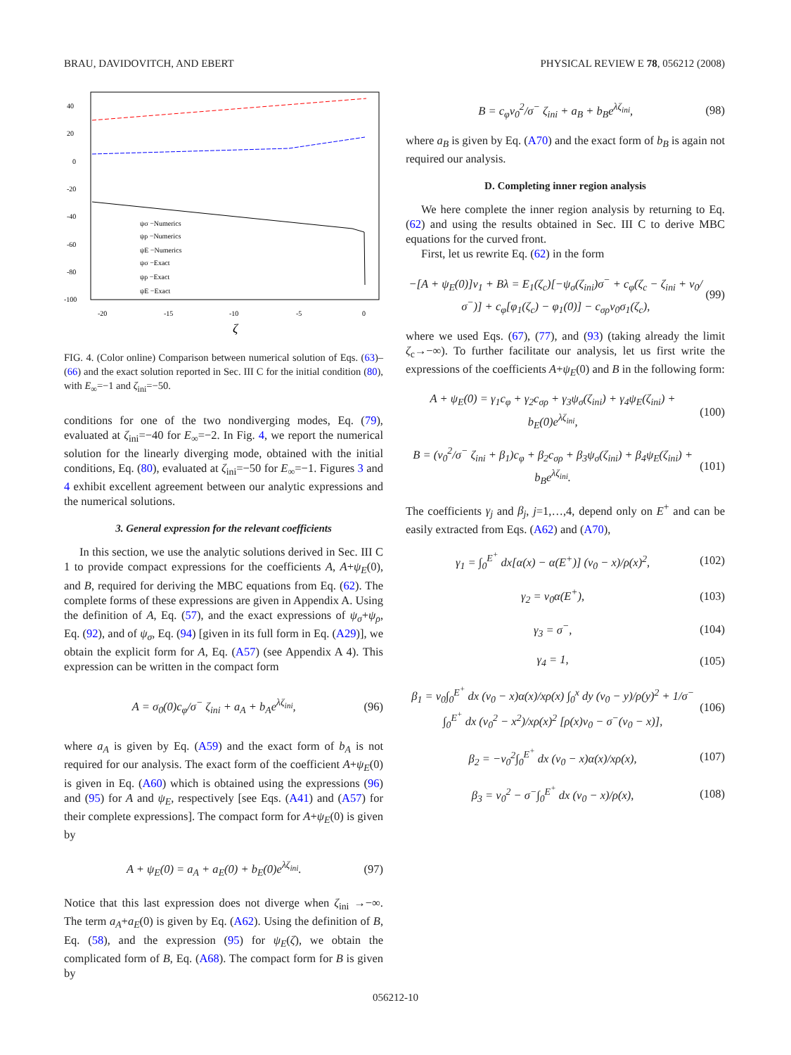BRAU, DAVIDOVITCH, AND EBERT PHYSICAL REVIEW E 78, 056212 (2008)
40
20
0
-20
-40
-60
-80
-100
-20
-15
-10
-5
0
ζ
ψσ −Numerics
ψρ −Numerics
ψE −Numerics
ψσ −Exact
ψρ −Exact
ψE −Exact
FIG. 4. (Color online) Comparison between numerical solution of Eqs. (63)–(66) and the exact solution reported in Sec. III C for the initial condition (80), with E<sub>∞</sub>=−1 and ζ<sub>ini</sub>=−50.
conditions for one of the two nondiverging modes, Eq. (79), evaluated at ζ<sub>ini</sub>=−40 for E<sub>∞</sub>=−2. In Fig. 4, we report the numerical solution for the linearly diverging mode, obtained with the initial conditions, Eq. (80), evaluated at ζ<sub>ini</sub>=−50 for E<sub>∞</sub>=−1. Figures 3 and 4 exhibit excellent agreement between our analytic expressions and the numerical solutions.
3. General expression for the relevant coefficients
In this section, we use the analytic solutions derived in Sec. III C 1 to provide compact expressions for the coefficients A, A+ψ<sub>E</sub>(0), and B, required for deriving the MBC equations from Eq. (62). The complete forms of these expressions are given in Appendix A. Using the definition of A, Eq. (57), and the exact expressions of ψ<sub>σ</sub>+ψ<sub>ρ</sub>, Eq. (92), and of ψ<sub>σ</sub>, Eq. (94) [given in its full form in Eq. (A29)], we obtain the explicit form for A, Eq. (A57) (see Appendix A 4). This expression can be written in the compact form
A = σ<sub>0</sub>(0)c<sub>φ</sub>/σ<sup>−</sup> ζ<sub>ini</sub> + a<sub>A</sub> + b<sub>A</sub>e<sup>λζ<sub>ini</sub></sup>, (96)
where a<sub>A</sub> is given by Eq. (A59) and the exact form of b<sub>A</sub> is not required for our analysis. The exact form of the coefficient A+ψ<sub>E</sub>(0) is given in Eq. (A60) which is obtained using the expressions (96) and (95) for A and ψ<sub>E</sub>, respectively [see Eqs. (A41) and (A57) for their complete expressions]. The compact form for A+ψ<sub>E</sub>(0) is given by
A + ψ<sub>E</sub>(0) = a<sub>A</sub> + a<sub>E</sub>(0) + b<sub>E</sub>(0)e<sup>λζ<sub>ini</sub></sup>. (97)
Notice that this last expression does not diverge when ζ<sub>ini</sub> →−∞. The term a<sub>A</sub>+a<sub>E</sub>(0) is given by Eq. (A62). Using the definition of B, Eq. (58), and the expression (95) for ψ<sub>E</sub>(ζ), we obtain the complicated form of B, Eq. (A68). The compact form for B is given by
B = c<sub>φ</sub>v<sub>0</sub><sup>2</sup>/σ<sup>−</sup> ζ<sub>ini</sub> + a<sub>B</sub> + b<sub>B</sub>e<sup>λζ<sub>ini</sub></sup>, (98)
where a<sub>B</sub> is given by Eq. (A70) and the exact form of b<sub>B</sub> is again not required our analysis.
D. Completing inner region analysis
We here complete the inner region analysis by returning to Eq. (62) and using the results obtained in Sec. III C to derive MBC equations for the curved front.
First, let us rewrite Eq. (62) in the form
−[A + ψ<sub>E</sub>(0)]v<sub>1</sub> + Bλ = E<sub>1</sub>(ζ<sub>c</sub>)[−ψ<sub>σ</sub>(ζ<sub>ini</sub>)σ<sup>−</sup> + c<sub>φ</sub>(ζ<sub>c</sub> − ζ<sub>ini</sub> + v<sub>0</sub>/σ<sup>−</sup>)] + c<sub>φ</sub>[φ<sub>1</sub>(ζ<sub>c</sub>) − φ<sub>1</sub>(0)] − c<sub>σρ</sub>v<sub>0</sub>σ<sub>1</sub>(ζ<sub>c</sub>), (99)
where we used Eqs. (67), (77), and (93) (taking already the limit ζ<sub>c</sub>→−∞). To further facilitate our analysis, let us first write the expressions of the coefficients A+ψ<sub>E</sub>(0) and B in the following form:
A + ψ<sub>E</sub>(0) = γ<sub>1</sub>c<sub>φ</sub> + γ<sub>2</sub>c<sub>σρ</sub> + γ<sub>3</sub>ψ<sub>σ</sub>(ζ<sub>ini</sub>) + γ<sub>4</sub>ψ<sub>E</sub>(ζ<sub>ini</sub>) + b<sub>E</sub>(0)e<sup>λζ<sub>ini</sub></sup>, (100)
B = (v<sub>0</sub><sup>2</sup>/σ<sup>−</sup> ζ<sub>ini</sub> + β<sub>1</sub>)c<sub>φ</sub> + β<sub>2</sub>c<sub>σρ</sub> + β<sub>3</sub>ψ<sub>σ</sub>(ζ<sub>ini</sub>) + β<sub>4</sub>ψ<sub>E</sub>(ζ<sub>ini</sub>) + b<sub>B</sub>e<sup>λζ<sub>ini</sub></sup>. (101)
The coefficients γ<sub>j</sub> and β<sub>j</sub>, j=1,…,4, depend only on E<sup>+</sup> and can be easily extracted from Eqs. (A62) and (A70),
γ<sub>1</sub> = ∫<sub>0</sub><sup>E<sup>+</sup></sup> dx[α(x) − α(E<sup>+</sup>)] (v<sub>0</sub> − x)/ρ(x)<sup>2</sup>, (102)
γ<sub>2</sub> = v<sub>0</sub>α(E<sup>+</sup>), (103)
γ<sub>3</sub> = σ<sup>−</sup>, (104)
γ<sub>4</sub> = 1, (105)
β<sub>1</sub> = v<sub>0</sub>∫<sub>0</sub><sup>E<sup>+</sup></sup> dx (v<sub>0</sub> − x)α(x)/xρ(x) ∫<sub>0</sub><sup>x</sup> dy (v<sub>0</sub> − y)/ρ(y)<sup>2</sup> + 1/σ<sup>−</sup> ∫<sub>0</sub><sup>E<sup>+</sup></sup> dx (v<sub>0</sub><sup>2</sup> − x<sup>2</sup>)/xρ(x)<sup>2</sup> [ρ(x)v<sub>0</sub> − σ<sup>−</sup>(v<sub>0</sub> − x)], (106)
β<sub>2</sub> = −v<sub>0</sub><sup>2</sup>∫<sub>0</sub><sup>E<sup>+</sup></sup> dx (v<sub>0</sub> − x)α(x)/xρ(x), (107)
β<sub>3</sub> = v<sub>0</sub><sup>2</sup> − σ<sup>−</sup>∫<sub>0</sub><sup>E<sup>+</sup></sup> dx (v<sub>0</sub> − x)/ρ(x), (108)
056212-10